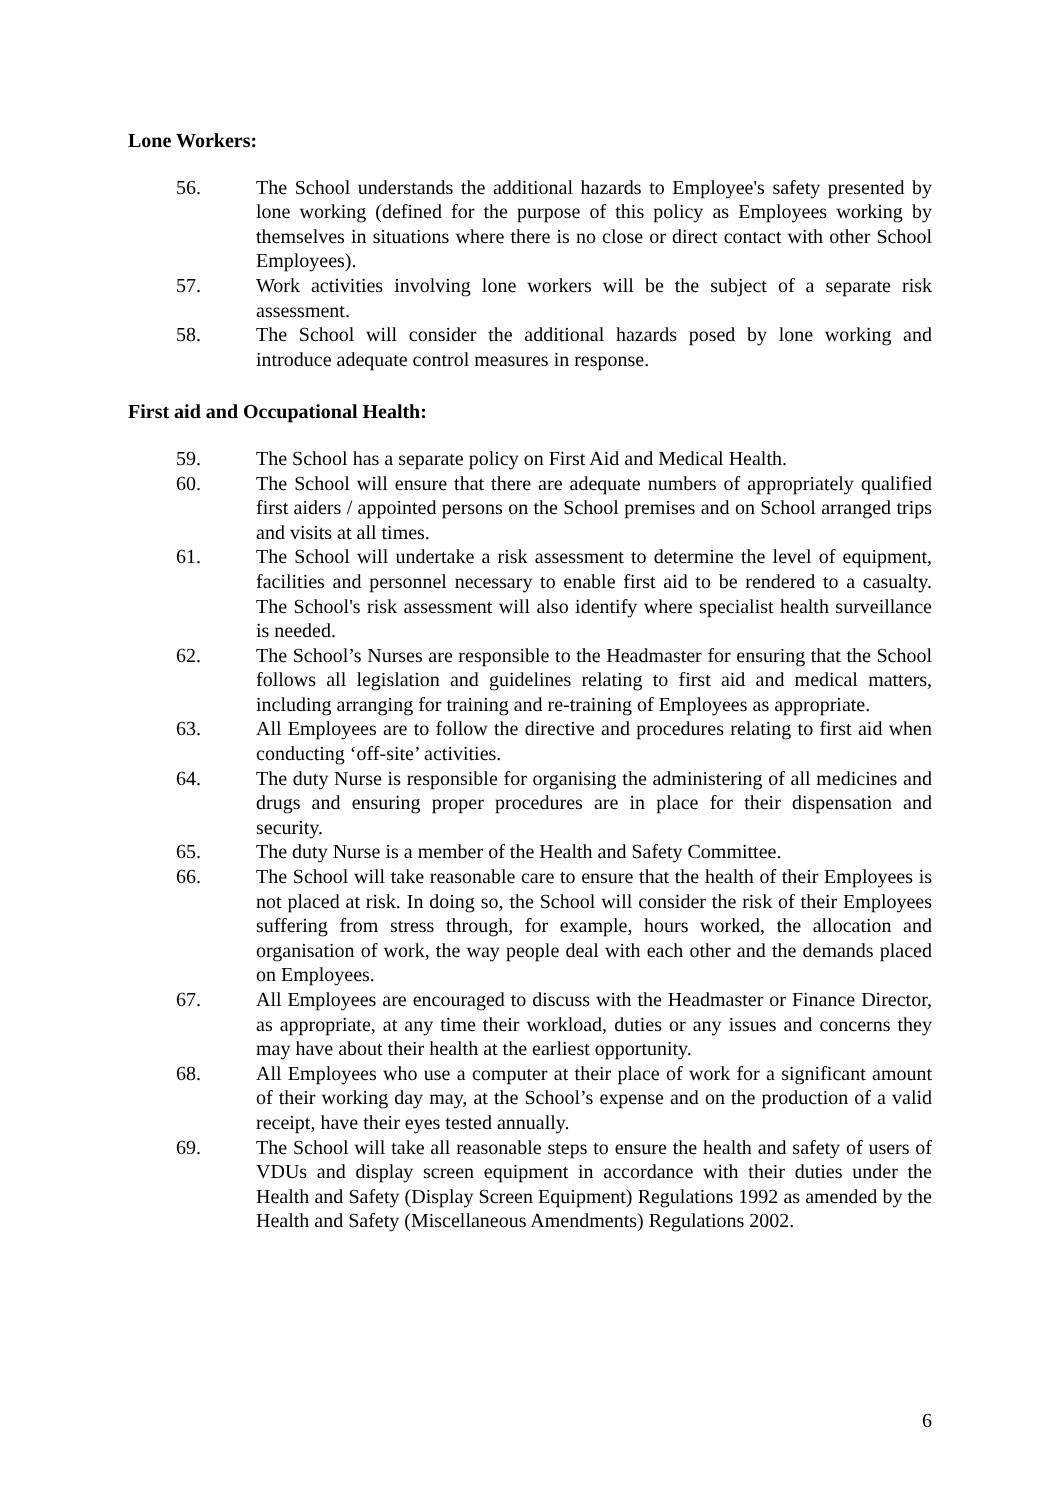Lone Workers:
56. The School understands the additional hazards to Employee's safety presented by lone working (defined for the purpose of this policy as Employees working by themselves in situations where there is no close or direct contact with other School Employees).
57. Work activities involving lone workers will be the subject of a separate risk assessment.
58. The School will consider the additional hazards posed by lone working and introduce adequate control measures in response.
First aid and Occupational Health:
59. The School has a separate policy on First Aid and Medical Health.
60. The School will ensure that there are adequate numbers of appropriately qualified first aiders / appointed persons on the School premises and on School arranged trips and visits at all times.
61. The School will undertake a risk assessment to determine the level of equipment, facilities and personnel necessary to enable first aid to be rendered to a casualty. The School's risk assessment will also identify where specialist health surveillance is needed.
62. The School’s Nurses are responsible to the Headmaster for ensuring that the School follows all legislation and guidelines relating to first aid and medical matters, including arranging for training and re-training of Employees as appropriate.
63. All Employees are to follow the directive and procedures relating to first aid when conducting ‘off-site’ activities.
64. The duty Nurse is responsible for organising the administering of all medicines and drugs and ensuring proper procedures are in place for their dispensation and security.
65. The duty Nurse is a member of the Health and Safety Committee.
66. The School will take reasonable care to ensure that the health of their Employees is not placed at risk. In doing so, the School will consider the risk of their Employees suffering from stress through, for example, hours worked, the allocation and organisation of work, the way people deal with each other and the demands placed on Employees.
67. All Employees are encouraged to discuss with the Headmaster or Finance Director, as appropriate, at any time their workload, duties or any issues and concerns they may have about their health at the earliest opportunity.
68. All Employees who use a computer at their place of work for a significant amount of their working day may, at the School’s expense and on the production of a valid receipt, have their eyes tested annually.
69. The School will take all reasonable steps to ensure the health and safety of users of VDUs and display screen equipment in accordance with their duties under the Health and Safety (Display Screen Equipment) Regulations 1992 as amended by the Health and Safety (Miscellaneous Amendments) Regulations 2002.
6